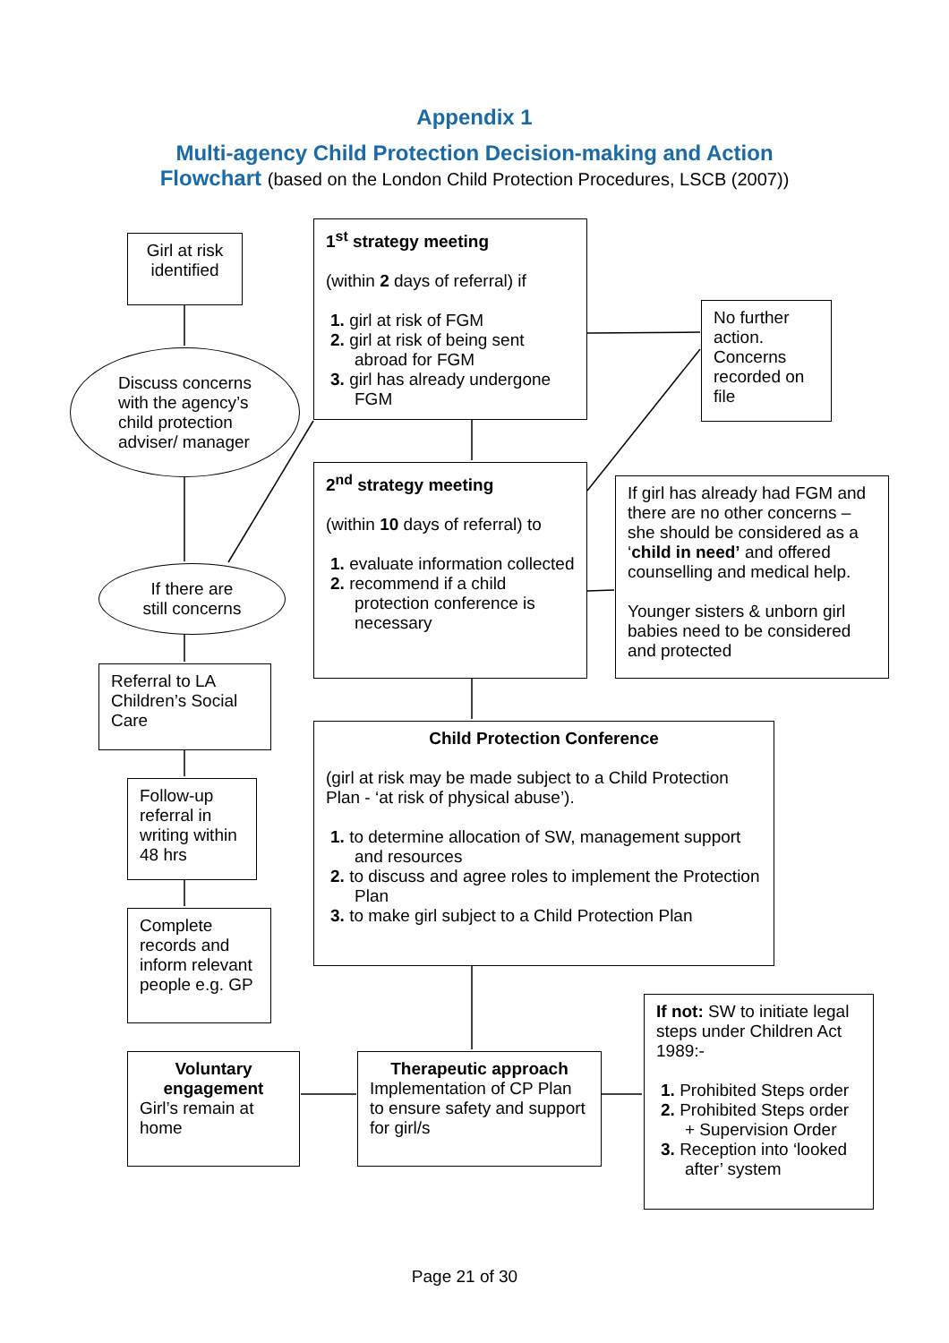Appendix 1
Multi-agency Child Protection Decision-making and Action
Flowchart (based on the London Child Protection Procedures, LSCB (2007))
Girl at risk identified
1<sup>st</sup> strategy meeting
(within 2 days of referral) if
1. girl at risk of FGM
2. girl at risk of being sent abroad for FGM
3. girl has already undergone FGM
No further action. Concerns recorded on file
Discuss concerns
with the agency’s
child protection
adviser/ manager
2<sup>nd</sup> strategy meeting
(within 10 days of referral) to
1. evaluate information collected
2. recommend if a child protection conference is necessary
If girl has already had FGM and there are no other concerns – she should be considered as a ‘child in need’ and offered counselling and medical help.
Younger sisters & unborn girl babies need to be considered and protected
If there are
still concerns
Referral to LA Children’s Social Care
Child Protection Conference
(girl at risk may be made subject to a Child Protection Plan - ‘at risk of physical abuse’).
1. to determine allocation of SW, management support and resources
2. to discuss and agree roles to implement the Protection Plan
3. to make girl subject to a Child Protection Plan
Follow-up referral in writing within 48 hrs
Complete records and inform relevant people e.g. GP
If not: SW to initiate legal steps under Children Act 1989:-
1. Prohibited Steps order
2. Prohibited Steps order + Supervision Order
3. Reception into ‘looked after’ system
Voluntary engagement
Girl’s remain at home
Therapeutic approach
Implementation of CP Plan to ensure safety and support for girl/s
Page 21 of 30